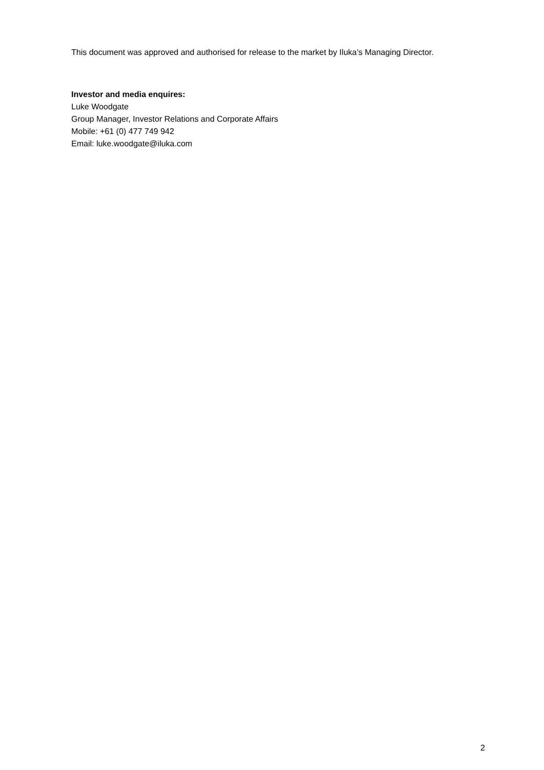This document was approved and authorised for release to the market by Iluka’s Managing Director.
Investor and media enquires:
Luke Woodgate
Group Manager, Investor Relations and Corporate Affairs
Mobile: +61 (0) 477 749 942
Email: luke.woodgate@iluka.com
2